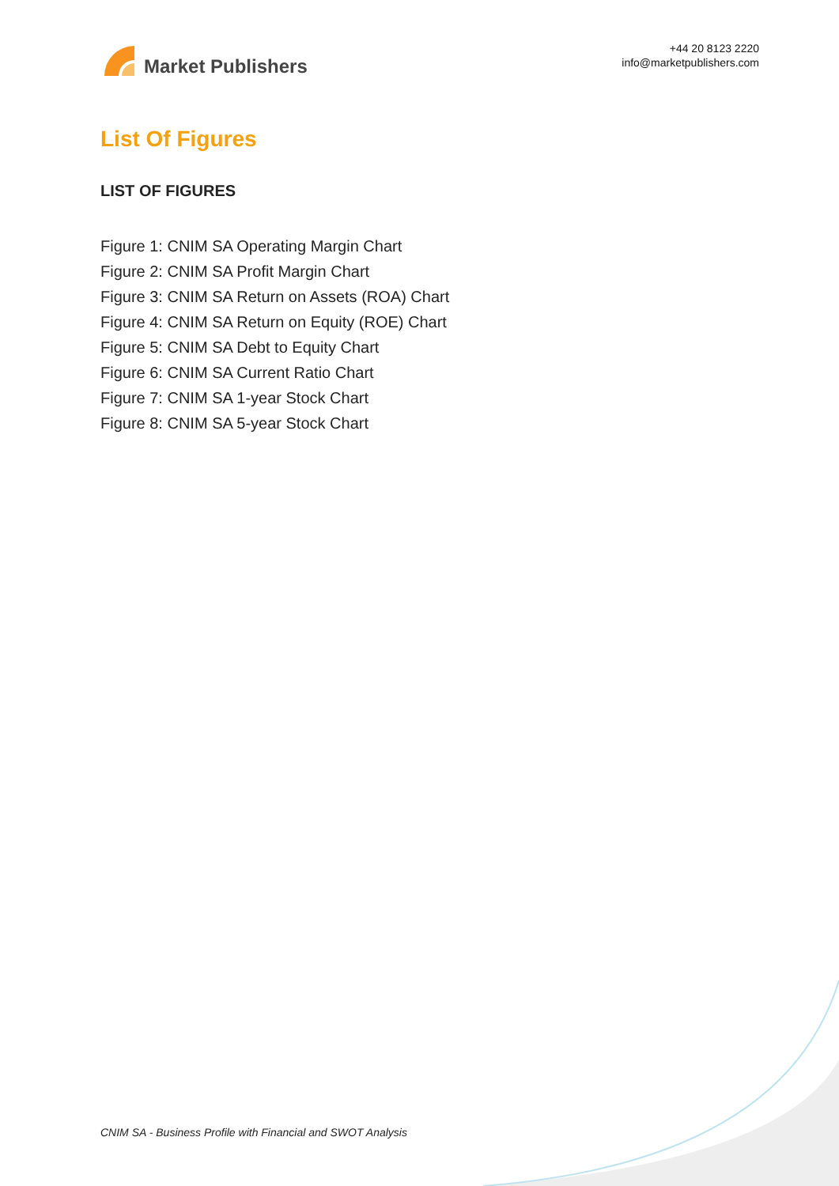Market Publishers
+44 20 8123 2220
info@marketpublishers.com
List Of Figures
LIST OF FIGURES
Figure 1: CNIM SA Operating Margin Chart
Figure 2: CNIM SA Profit Margin Chart
Figure 3: CNIM SA Return on Assets (ROA) Chart
Figure 4: CNIM SA Return on Equity (ROE) Chart
Figure 5: CNIM SA Debt to Equity Chart
Figure 6: CNIM SA Current Ratio Chart
Figure 7: CNIM SA 1-year Stock Chart
Figure 8: CNIM SA 5-year Stock Chart
CNIM SA - Business Profile with Financial and SWOT Analysis